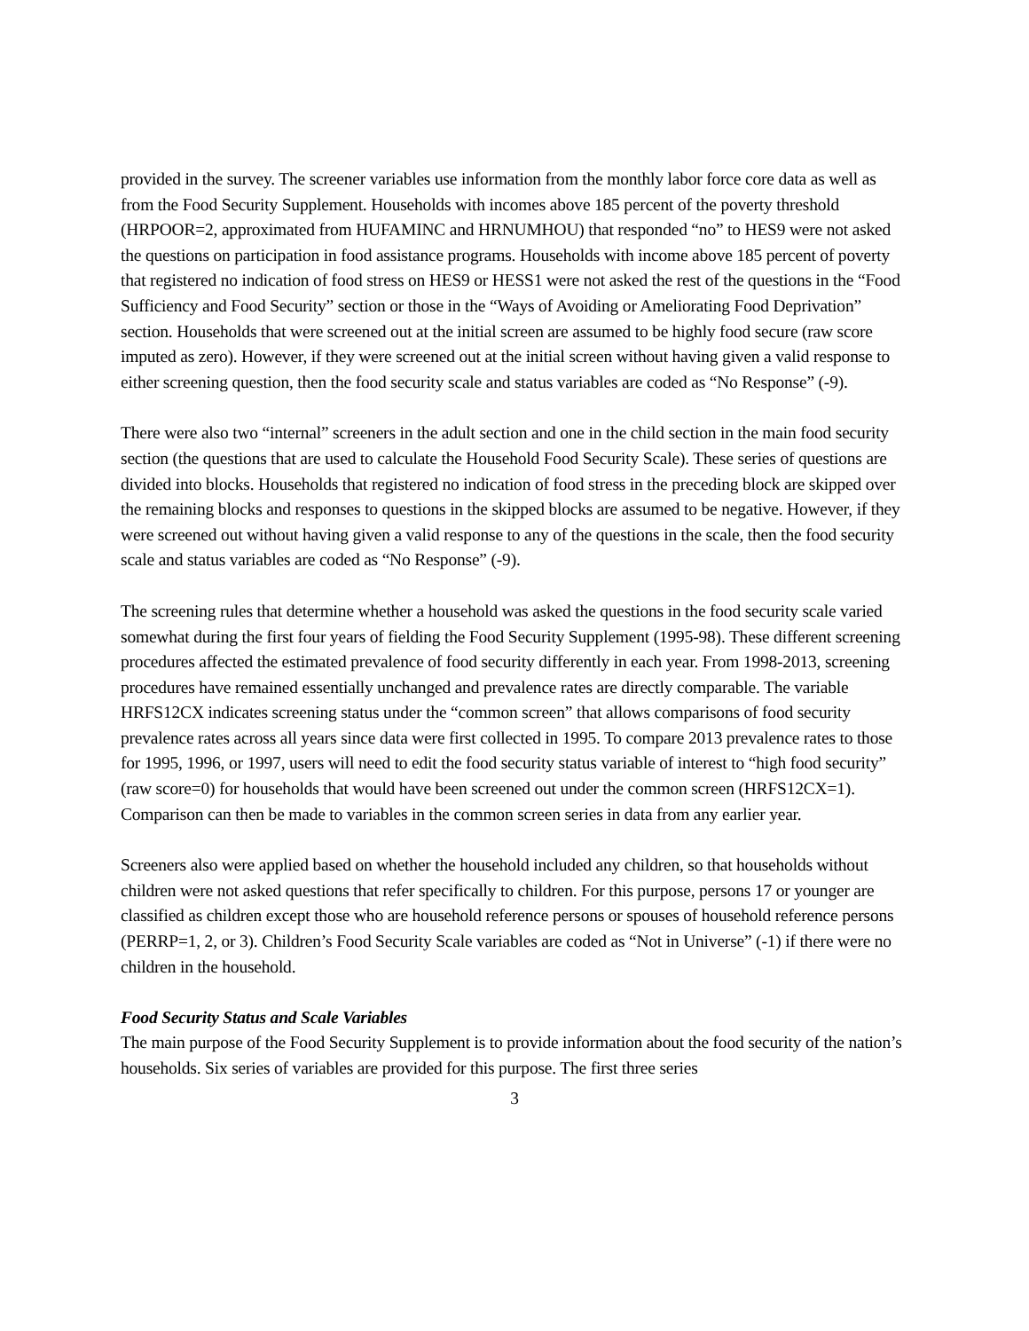provided in the survey. The screener variables use information from the monthly labor force core data as well as from the Food Security Supplement. Households with incomes above 185 percent of the poverty threshold (HRPOOR=2, approximated from HUFAMINC and HRNUMHOU) that responded “no” to HES9 were not asked the questions on participation in food assistance programs. Households with income above 185 percent of poverty that registered no indication of food stress on HES9 or HESS1 were not asked the rest of the questions in the “Food Sufficiency and Food Security” section or those in the “Ways of Avoiding or Ameliorating Food Deprivation” section. Households that were screened out at the initial screen are assumed to be highly food secure (raw score imputed as zero). However, if they were screened out at the initial screen without having given a valid response to either screening question, then the food security scale and status variables are coded as “No Response” (-9).
There were also two “internal” screeners in the adult section and one in the child section in the main food security section (the questions that are used to calculate the Household Food Security Scale). These series of questions are divided into blocks. Households that registered no indication of food stress in the preceding block are skipped over the remaining blocks and responses to questions in the skipped blocks are assumed to be negative. However, if they were screened out without having given a valid response to any of the questions in the scale, then the food security scale and status variables are coded as “No Response” (-9).
The screening rules that determine whether a household was asked the questions in the food security scale varied somewhat during the first four years of fielding the Food Security Supplement (1995-98). These different screening procedures affected the estimated prevalence of food security differently in each year. From 1998-2013, screening procedures have remained essentially unchanged and prevalence rates are directly comparable. The variable HRFS12CX indicates screening status under the “common screen” that allows comparisons of food security prevalence rates across all years since data were first collected in 1995. To compare 2013 prevalence rates to those for 1995, 1996, or 1997, users will need to edit the food security status variable of interest to “high food security” (raw score=0) for households that would have been screened out under the common screen (HRFS12CX=1). Comparison can then be made to variables in the common screen series in data from any earlier year.
Screeners also were applied based on whether the household included any children, so that households without children were not asked questions that refer specifically to children. For this purpose, persons 17 or younger are classified as children except those who are household reference persons or spouses of household reference persons (PERRP=1, 2, or 3). Children’s Food Security Scale variables are coded as “Not in Universe” (-1) if there were no children in the household.
Food Security Status and Scale Variables
The main purpose of the Food Security Supplement is to provide information about the food security of the nation’s households. Six series of variables are provided for this purpose. The first three series
3